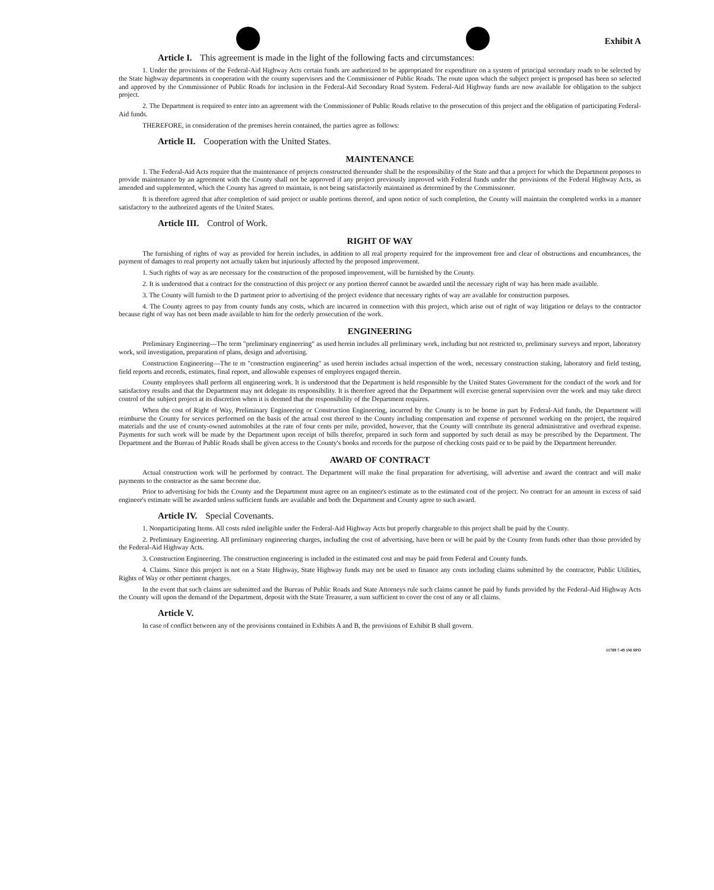Exhibit A
Article I. This agreement is made in the light of the following facts and circumstances:
1. Under the provisions of the Federal-Aid Highway Acts certain funds are authorized to be appropriated for expenditure on a system of principal secondary roads to be selected by the State highway departments in cooperation with the county supervisors and the Commissioner of Public Roads. The route upon which the subject project is proposed has been so selected and approved by the Commissioner of Public Roads for inclusion in the Federal-Aid Secondary Road System. Federal-Aid Highway funds are now available for obligation to the subject project.
2. The Department is required to enter into an agreement with the Commissioner of Public Roads relative to the prosecution of this project and the obligation of participating Federal-Aid funds.
THEREFORE, in consideration of the premises herein contained, the parties agree as follows:
Article II. Cooperation with the United States.
MAINTENANCE
1. The Federal-Aid Acts require that the maintenance of projects constructed thereunder shall be the responsibility of the State and that a project for which the Department proposes to provide maintenance by an agreement with the County shall not be approved if any project previously improved with Federal funds under the provisions of the Federal Highway Acts, as amended and supplemented, which the County has agreed to maintain, is not being satisfactorily maintained as determined by the Commissioner.
It is therefore agreed that after completion of said project or usable portions thereof, and upon notice of such completion, the County will maintain the completed works in a manner satisfactory to the authorized agents of the United States.
Article III. Control of Work.
RIGHT OF WAY
The furnishing of rights of way as provided for herein includes, in addition to all real property required for the improvement free and clear of obstructions and encumbrances, the payment of damages to real property not actually taken but injuriously affected by the proposed improvement.
1. Such rights of way as are necessary for the construction of the proposed improvement, will be furnished by the County.
2. It is understood that a contract for the construction of this project or any portion thereof cannot be awarded until the necessary right of way has been made available.
3. The County will furnish to the D partment prior to advertising of the project evidence that necessary rights of way are available for construction purposes.
4. The County agrees to pay from county funds any costs, which are incurred in connection with this project, which arise out of right of way litigation or delays to the contractor because right of way has not been made available to him for the orderly prosecution of the work.
ENGINEERING
Preliminary Engineering—The term "preliminary engineering" as used herein includes all preliminary work, including but not restricted to, preliminary surveys and report, laboratory work, soil investigation, preparation of plans, design and advertising.
Construction Engineering—The te m "construction engineering" as used herein includes actual inspection of the work, necessary construction staking, laboratory and field testing, field reports and records, estimates, final report, and allowable expenses of employees engaged therein.
County employees shall perform all engineering work. It is understood that the Department is held responsible by the United States Government for the conduct of the work and for satisfactory results and that the Department may not delegate its responsibility. It is therefore agreed that the Department will exercise general supervision over the work and may take direct control of the subject project at its discretion when it is deemed that the responsibility of the Department requires.
When the cost of Right of Way, Preliminary Engineering or Construction Engineering, incurred by the County is to be borne in part by Federal-Aid funds, the Department will reimburse the County for services performed on the basis of the actual cost thereof to the County including compensation and expense of personnel working on the project, the required materials and the use of county-owned automobiles at the rate of four cents per mile, provided, however, that the County will contribute its general administrative and overhead expense. Payments for such work will be made by the Department upon receipt of bills therefor, prepared in such form and supported by such detail as may be prescribed by the Department. The Department and the Bureau of Public Roads shall be given access to the County's books and records for the purpose of checking costs paid or to be paid by the Department hereunder.
AWARD OF CONTRACT
Actual construction work will be performed by contract. The Department will make the final preparation for advertising, will advertise and award the contract and will make payments to the contractor as the same become due.
Prior to advertising for bids the County and the Department must agree on an engineer's estimate as to the estimated cost of the project. No contract for an amount in excess of said engineer's estimate will be awarded unless sufficient funds are available and both the Department and County agree to such award.
Article IV. Special Covenants.
1. Nonparticipating Items. All costs ruled ineligible under the Federal-Aid Highway Acts but properly chargeable to this project shall be paid by the County.
2. Preliminary Engineering. All preliminary engineering charges, including the cost of advertising, have been or will be paid by the County from funds other than those provided by the Federal-Aid Highway Acts.
3. Construction Engineering. The construction engineering is included in the estimated cost and may be paid from Federal and County funds.
4. Claims. Since this project is not on a State Highway, State Highway funds may not be used to finance any costs including claims submitted by the contractor, Public Utilities, Rights of Way or other pertinent charges.
In the event that such claims are submitted and the Bureau of Public Roads and State Attorneys rule such claims cannot be paid by funds provided by the Federal-Aid Highway Acts the County will upon the demand of the Department, deposit with the State Treasurer, a sum sufficient to cover the cost of any or all claims.
Article V.
In case of conflict between any of the provisions contained in Exhibits A and B, the provisions of Exhibit B shall govern.
11789 7-49 1M SPO